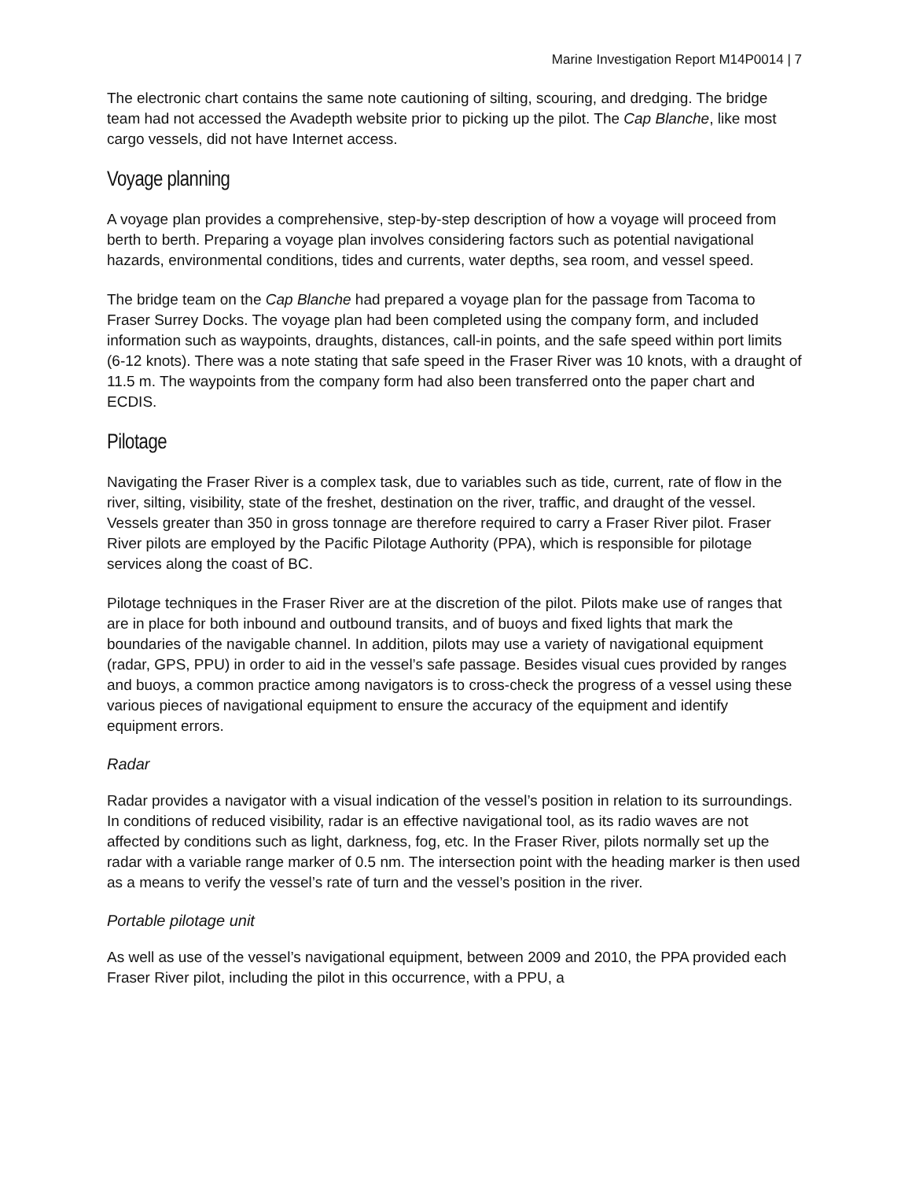Marine Investigation Report M14P0014 | 7
The electronic chart contains the same note cautioning of silting, scouring, and dredging. The bridge team had not accessed the Avadepth website prior to picking up the pilot. The Cap Blanche, like most cargo vessels, did not have Internet access.
Voyage planning
A voyage plan provides a comprehensive, step-by-step description of how a voyage will proceed from berth to berth. Preparing a voyage plan involves considering factors such as potential navigational hazards, environmental conditions, tides and currents, water depths, sea room, and vessel speed.
The bridge team on the Cap Blanche had prepared a voyage plan for the passage from Tacoma to Fraser Surrey Docks. The voyage plan had been completed using the company form, and included information such as waypoints, draughts, distances, call-in points, and the safe speed within port limits (6-12 knots). There was a note stating that safe speed in the Fraser River was 10 knots, with a draught of 11.5 m. The waypoints from the company form had also been transferred onto the paper chart and ECDIS.
Pilotage
Navigating the Fraser River is a complex task, due to variables such as tide, current, rate of flow in the river, silting, visibility, state of the freshet, destination on the river, traffic, and draught of the vessel. Vessels greater than 350 in gross tonnage are therefore required to carry a Fraser River pilot. Fraser River pilots are employed by the Pacific Pilotage Authority (PPA), which is responsible for pilotage services along the coast of BC.
Pilotage techniques in the Fraser River are at the discretion of the pilot. Pilots make use of ranges that are in place for both inbound and outbound transits, and of buoys and fixed lights that mark the boundaries of the navigable channel. In addition, pilots may use a variety of navigational equipment (radar, GPS, PPU) in order to aid in the vessel’s safe passage. Besides visual cues provided by ranges and buoys, a common practice among navigators is to cross-check the progress of a vessel using these various pieces of navigational equipment to ensure the accuracy of the equipment and identify equipment errors.
Radar
Radar provides a navigator with a visual indication of the vessel’s position in relation to its surroundings. In conditions of reduced visibility, radar is an effective navigational tool, as its radio waves are not affected by conditions such as light, darkness, fog, etc. In the Fraser River, pilots normally set up the radar with a variable range marker of 0.5 nm. The intersection point with the heading marker is then used as a means to verify the vessel’s rate of turn and the vessel’s position in the river.
Portable pilotage unit
As well as use of the vessel’s navigational equipment, between 2009 and 2010, the PPA provided each Fraser River pilot, including the pilot in this occurrence, with a PPU, a